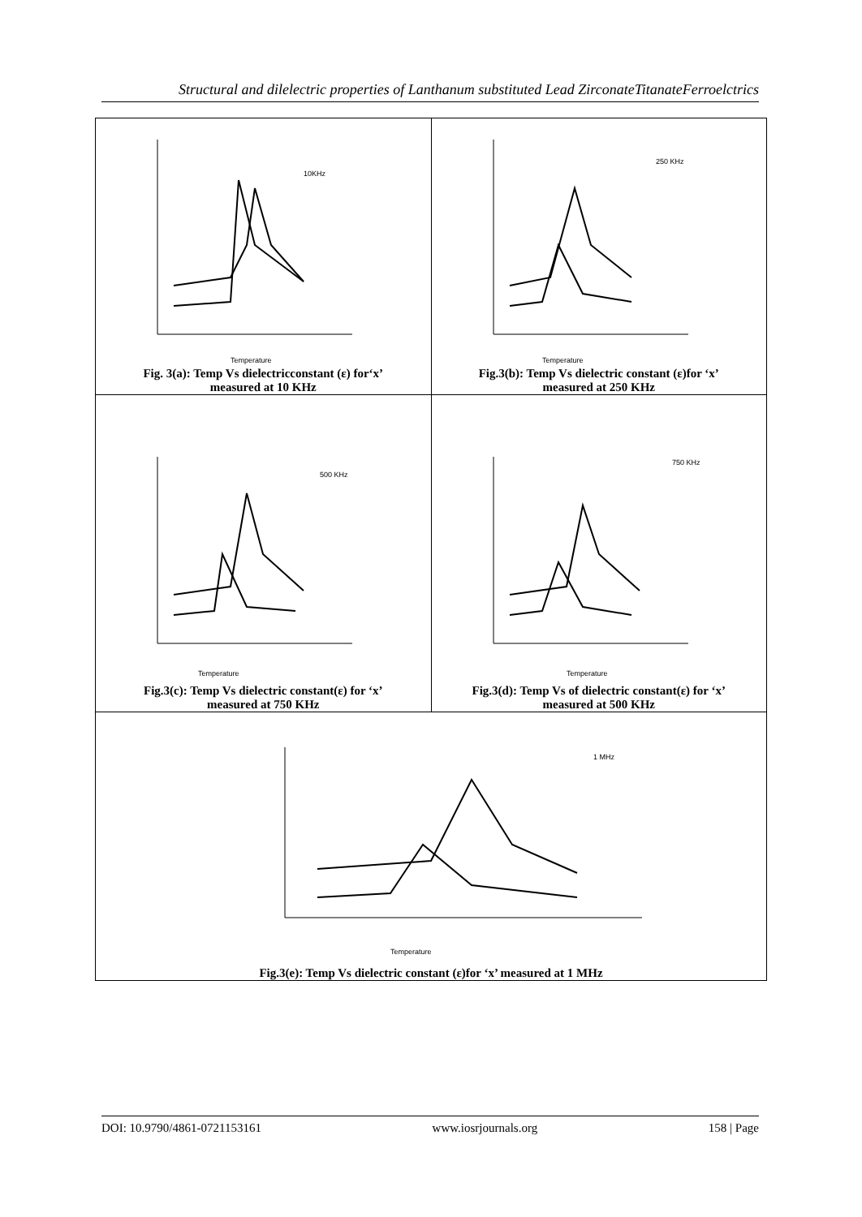Structural and dilelectric properties of Lanthanum substituted Lead ZirconateTitanateFerroelctrics
| 10KHz Temperature Fig. 3(a): Temp Vs dielectricconstant (ε) for‘x’ measured at 10 KHz | 250 KHz Temperature Fig.3(b): Temp Vs dielectric constant (ε)for ‘x’ measured at 250 KHz |
| 500 KHz Temperature Fig.3(c): Temp Vs dielectric constant(ε) for ‘x’ measured at 750 KHz | 750 KHz Temperature Fig.3(d): Temp Vs of dielectric constant(ε) for ‘x’ measured at 500 KHz |
| 1 MHz Temperature Fig.3(e): Temp Vs dielectric constant (ε)for ‘x’ measured at 1 MHz | |
DOI: 10.9790/4861-0721153161 www.iosrjournals.org 158 | Page